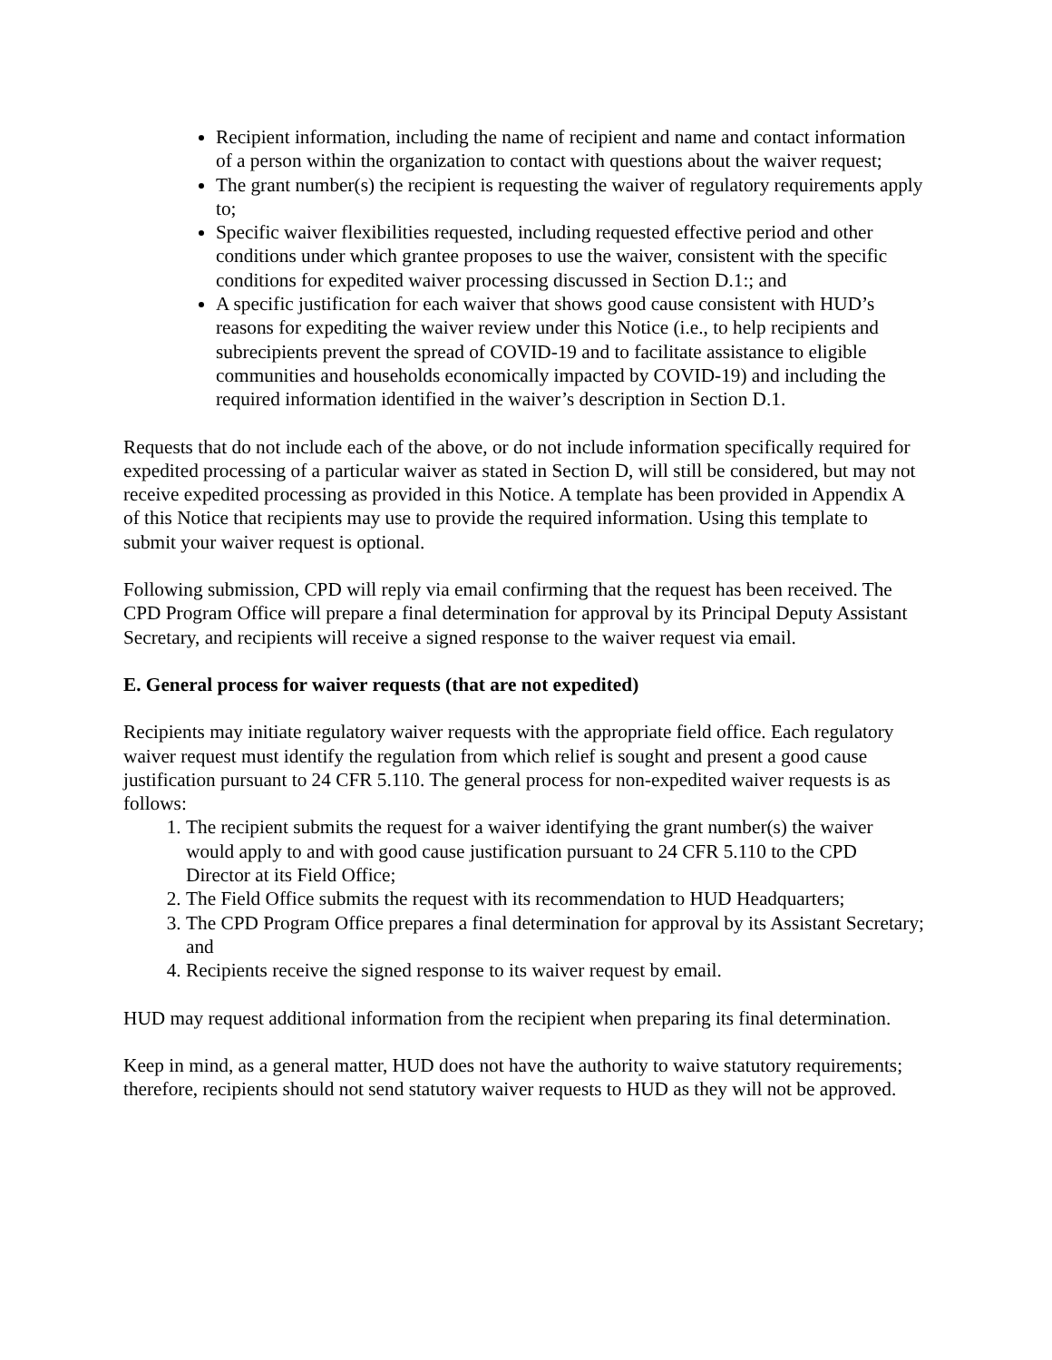Recipient information, including the name of recipient and name and contact information of a person within the organization to contact with questions about the waiver request;
The grant number(s) the recipient is requesting the waiver of regulatory requirements apply to;
Specific waiver flexibilities requested, including requested effective period and other conditions under which grantee proposes to use the waiver, consistent with the specific conditions for expedited waiver processing discussed in Section D.1:; and
A specific justification for each waiver that shows good cause consistent with HUD’s reasons for expediting the waiver review under this Notice (i.e., to help recipients and subrecipients prevent the spread of COVID-19 and to facilitate assistance to eligible communities and households economically impacted by COVID-19) and including the required information identified in the waiver’s description in Section D.1.
Requests that do not include each of the above, or do not include information specifically required for expedited processing of a particular waiver as stated in Section D, will still be considered, but may not receive expedited processing as provided in this Notice. A template has been provided in Appendix A of this Notice that recipients may use to provide the required information. Using this template to submit your waiver request is optional.
Following submission, CPD will reply via email confirming that the request has been received. The CPD Program Office will prepare a final determination for approval by its Principal Deputy Assistant Secretary, and recipients will receive a signed response to the waiver request via email.
E. General process for waiver requests (that are not expedited)
Recipients may initiate regulatory waiver requests with the appropriate field office. Each regulatory waiver request must identify the regulation from which relief is sought and present a good cause justification pursuant to 24 CFR 5.110. The general process for non-expedited waiver requests is as follows:
1. The recipient submits the request for a waiver identifying the grant number(s) the waiver would apply to and with good cause justification pursuant to 24 CFR 5.110 to the CPD Director at its Field Office;
2. The Field Office submits the request with its recommendation to HUD Headquarters;
3. The CPD Program Office prepares a final determination for approval by its Assistant Secretary; and
4. Recipients receive the signed response to its waiver request by email.
HUD may request additional information from the recipient when preparing its final determination.
Keep in mind, as a general matter, HUD does not have the authority to waive statutory requirements; therefore, recipients should not send statutory waiver requests to HUD as they will not be approved.